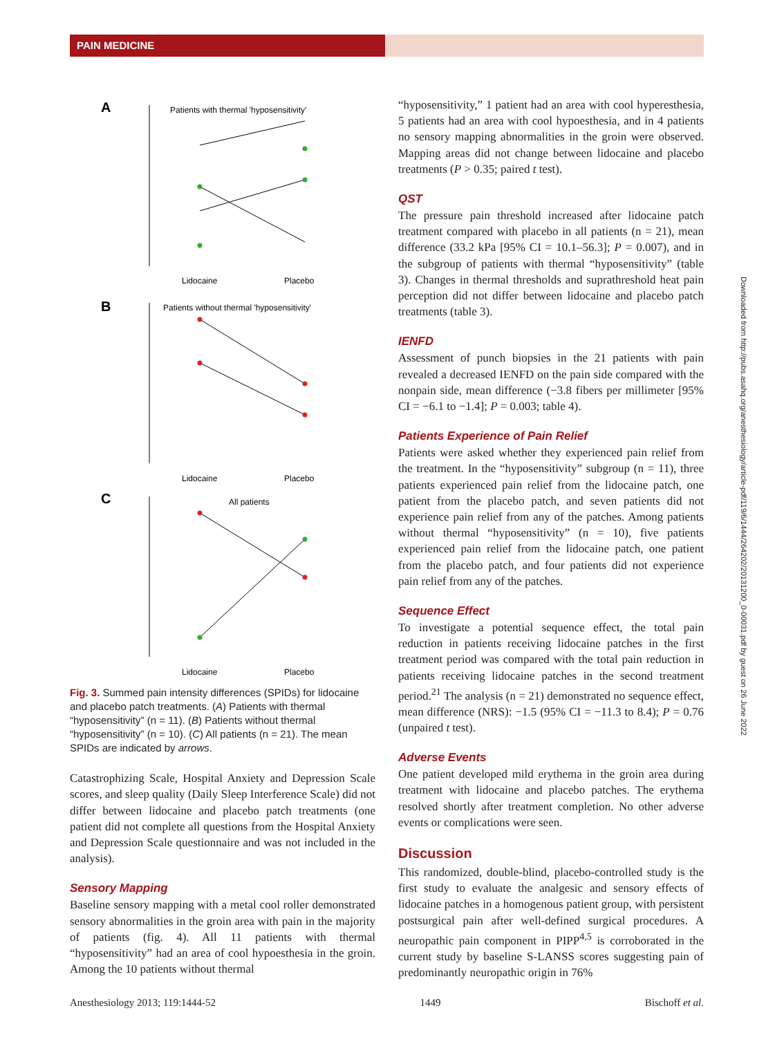PAIN MEDICINE
A
Patients with thermal 'hyposensitivity'
Lidocaine
Placebo
B
Patients without thermal 'hyposensitivity'
Lidocaine
Placebo
C
All patients
Lidocaine
Placebo
Fig. 3. Summed pain intensity differences (SPIDs) for lidocaine and placebo patch treatments. (A) Patients with thermal “hyposensitivity” (n = 11). (B) Patients without thermal “hyposensitivity” (n = 10). (C) All patients (n = 21). The mean SPIDs are indicated by arrows.
Catastrophizing Scale, Hospital Anxiety and Depression Scale scores, and sleep quality (Daily Sleep Interference Scale) did not differ between lidocaine and placebo patch treatments (one patient did not complete all questions from the Hospital Anxiety and Depression Scale questionnaire and was not included in the analysis).
Sensory Mapping
Baseline sensory mapping with a metal cool roller demonstrated sensory abnormalities in the groin area with pain in the majority of patients (fig. 4). All 11 patients with thermal “hyposensitivity” had an area of cool hypoesthesia in the groin. Among the 10 patients without thermal
“hyposensitivity,” 1 patient had an area with cool hyperesthesia, 5 patients had an area with cool hypoesthesia, and in 4 patients no sensory mapping abnormalities in the groin were observed. Mapping areas did not change between lidocaine and placebo treatments (P > 0.35; paired t test).
QST
The pressure pain threshold increased after lidocaine patch treatment compared with placebo in all patients (n = 21), mean difference (33.2 kPa [95% CI = 10.1–56.3]; P = 0.007), and in the subgroup of patients with thermal “hyposensitivity” (table 3). Changes in thermal thresholds and suprathreshold heat pain perception did not differ between lidocaine and placebo patch treatments (table 3).
IENFD
Assessment of punch biopsies in the 21 patients with pain revealed a decreased IENFD on the pain side compared with the nonpain side, mean difference (−3.8 fibers per millimeter [95% CI = −6.1 to −1.4]; P = 0.003; table 4).
Patients Experience of Pain Relief
Patients were asked whether they experienced pain relief from the treatment. In the “hyposensitivity” subgroup (n = 11), three patients experienced pain relief from the lidocaine patch, one patient from the placebo patch, and seven patients did not experience pain relief from any of the patches. Among patients without thermal “hyposensitivity” (n = 10), five patients experienced pain relief from the lidocaine patch, one patient from the placebo patch, and four patients did not experience pain relief from any of the patches.
Sequence Effect
To investigate a potential sequence effect, the total pain reduction in patients receiving lidocaine patches in the first treatment period was compared with the total pain reduction in patients receiving lidocaine patches in the second treatment period.<sup>21</sup> The analysis (n = 21) demonstrated no sequence effect, mean difference (NRS): −1.5 (95% CI = −11.3 to 8.4); P = 0.76 (unpaired t test).
Adverse Events
One patient developed mild erythema in the groin area during treatment with lidocaine and placebo patches. The erythema resolved shortly after treatment completion. No other adverse events or complications were seen.
Discussion
This randomized, double-blind, placebo-controlled study is the first study to evaluate the analgesic and sensory effects of lidocaine patches in a homogenous patient group, with persistent postsurgical pain after well-defined surgical procedures. A neuropathic pain component in PIPP<sup>4,5</sup> is corroborated in the current study by baseline S-LANSS scores suggesting pain of predominantly neuropathic origin in 76%
Downloaded from http://pubs.asahq.org/anesthesiology/article-pdf/119/6/1444/264202/20131200_0-00031.pdf by guest on 26 June 2022
Anesthesiology 2013; 119:1444-52 1449 Bischoff et al.